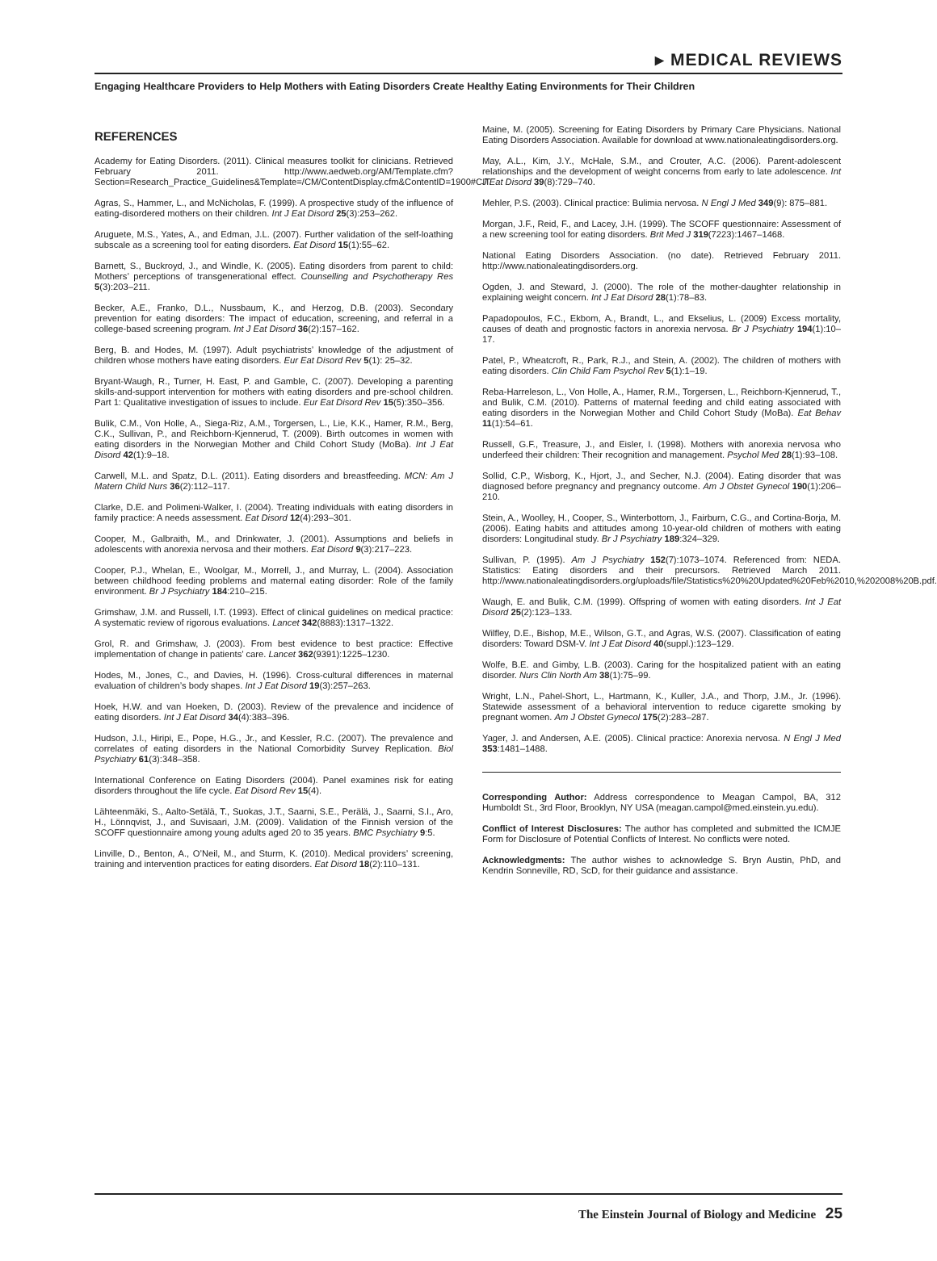▸ MEDICAL REVIEWS
Engaging Healthcare Providers to Help Mothers with Eating Disorders Create Healthy Eating Environments for Their Children
REFERENCES
Academy for Eating Disorders. (2011). Clinical measures toolkit for clinicians. Retrieved February 2011. http://www.aedweb.org/AM/Template.cfm?Section=Research_Practice_Guidelines&Template=/CM/ContentDisplay.cfm&ContentID=1900#CIT.
Agras, S., Hammer, L., and McNicholas, F. (1999). A prospective study of the influence of eating-disordered mothers on their children. Int J Eat Disord 25(3):253–262.
Aruguete, M.S., Yates, A., and Edman, J.L. (2007). Further validation of the self-loathing subscale as a screening tool for eating disorders. Eat Disord 15(1):55–62.
Barnett, S., Buckroyd, J., and Windle, K. (2005). Eating disorders from parent to child: Mothers’ perceptions of transgenerational effect. Counselling and Psychotherapy Res 5(3):203–211.
Becker, A.E., Franko, D.L., Nussbaum, K., and Herzog, D.B. (2003). Secondary prevention for eating disorders: The impact of education, screening, and referral in a college-based screening program. Int J Eat Disord 36(2):157–162.
Berg, B. and Hodes, M. (1997). Adult psychiatrists’ knowledge of the adjustment of children whose mothers have eating disorders. Eur Eat Disord Rev 5(1): 25–32.
Bryant-Waugh, R., Turner, H. East, P. and Gamble, C. (2007). Developing a parenting skills-and-support intervention for mothers with eating disorders and pre-school children. Part 1: Qualitative investigation of issues to include. Eur Eat Disord Rev 15(5):350–356.
Bulik, C.M., Von Holle, A., Siega-Riz, A.M., Torgersen, L., Lie, K.K., Hamer, R.M., Berg, C.K., Sullivan, P., and Reichborn-Kjennerud, T. (2009). Birth outcomes in women with eating disorders in the Norwegian Mother and Child Cohort Study (MoBa). Int J Eat Disord 42(1):9–18.
Carwell, M.L. and Spatz, D.L. (2011). Eating disorders and breastfeeding. MCN: Am J Matern Child Nurs 36(2):112–117.
Clarke, D.E. and Polimeni-Walker, I. (2004). Treating individuals with eating disorders in family practice: A needs assessment. Eat Disord 12(4):293–301.
Cooper, M., Galbraith, M., and Drinkwater, J. (2001). Assumptions and beliefs in adolescents with anorexia nervosa and their mothers. Eat Disord 9(3):217–223.
Cooper, P.J., Whelan, E., Woolgar, M., Morrell, J., and Murray, L. (2004). Association between childhood feeding problems and maternal eating disorder: Role of the family environment. Br J Psychiatry 184:210–215.
Grimshaw, J.M. and Russell, I.T. (1993). Effect of clinical guidelines on medical practice: A systematic review of rigorous evaluations. Lancet 342(8883):1317–1322.
Grol, R. and Grimshaw, J. (2003). From best evidence to best practice: Effective implementation of change in patients’ care. Lancet 362(9391):1225–1230.
Hodes, M., Jones, C., and Davies, H. (1996). Cross-cultural differences in maternal evaluation of children’s body shapes. Int J Eat Disord 19(3):257–263.
Hoek, H.W. and van Hoeken, D. (2003). Review of the prevalence and incidence of eating disorders. Int J Eat Disord 34(4):383–396.
Hudson, J.I., Hiripi, E., Pope, H.G., Jr., and Kessler, R.C. (2007). The prevalence and correlates of eating disorders in the National Comorbidity Survey Replication. Biol Psychiatry 61(3):348–358.
International Conference on Eating Disorders (2004). Panel examines risk for eating disorders throughout the life cycle. Eat Disord Rev 15(4).
Lähteenmäki, S., Aalto-Setälä, T., Suokas, J.T., Saarni, S.E., Perälä, J., Saarni, S.I., Aro, H., Lönnqvist, J., and Suvisaari, J.M. (2009). Validation of the Finnish version of the SCOFF questionnaire among young adults aged 20 to 35 years. BMC Psychiatry 9:5.
Linville, D., Benton, A., O’Neil, M., and Sturm, K. (2010). Medical providers’ screening, training and intervention practices for eating disorders. Eat Disord 18(2):110–131.
Maine, M. (2005). Screening for Eating Disorders by Primary Care Physicians. National Eating Disorders Association. Available for download at www.nationaleatingdisorders.org.
May, A.L., Kim, J.Y., McHale, S.M., and Crouter, A.C. (2006). Parent-adolescent relationships and the development of weight concerns from early to late adolescence. Int J Eat Disord 39(8):729–740.
Mehler, P.S. (2003). Clinical practice: Bulimia nervosa. N Engl J Med 349(9): 875–881.
Morgan, J.F., Reid, F., and Lacey, J.H. (1999). The SCOFF questionnaire: Assessment of a new screening tool for eating disorders. Brit Med J 319(7223):1467–1468.
National Eating Disorders Association. (no date). Retrieved February 2011. http://www.nationaleatingdisorders.org.
Ogden, J. and Steward, J. (2000). The role of the mother-daughter relationship in explaining weight concern. Int J Eat Disord 28(1):78–83.
Papadopoulos, F.C., Ekbom, A., Brandt, L., and Ekselius, L. (2009) Excess mortality, causes of death and prognostic factors in anorexia nervosa. Br J Psychiatry 194(1):10–17.
Patel, P., Wheatcroft, R., Park, R.J., and Stein, A. (2002). The children of mothers with eating disorders. Clin Child Fam Psychol Rev 5(1):1–19.
Reba-Harreleson, L., Von Holle, A., Hamer, R.M., Torgersen, L., Reichborn-Kjennerud, T., and Bulik, C.M. (2010). Patterns of maternal feeding and child eating associated with eating disorders in the Norwegian Mother and Child Cohort Study (MoBa). Eat Behav 11(1):54–61.
Russell, G.F., Treasure, J., and Eisler, I. (1998). Mothers with anorexia nervosa who underfeed their children: Their recognition and management. Psychol Med 28(1):93–108.
Sollid, C.P., Wisborg, K., Hjort, J., and Secher, N.J. (2004). Eating disorder that was diagnosed before pregnancy and pregnancy outcome. Am J Obstet Gynecol 190(1):206–210.
Stein, A., Woolley, H., Cooper, S., Winterbottom, J., Fairburn, C.G., and Cortina-Borja, M. (2006). Eating habits and attitudes among 10-year-old children of mothers with eating disorders: Longitudinal study. Br J Psychiatry 189:324–329.
Sullivan, P. (1995). Am J Psychiatry 152(7):1073–1074. Referenced from: NEDA. Statistics: Eating disorders and their precursors. Retrieved March 2011. http://www.nationaleatingdisorders.org/uploads/file/Statistics%20%20Updated%20Feb%2010,%202008%20B.pdf.
Waugh, E. and Bulik, C.M. (1999). Offspring of women with eating disorders. Int J Eat Disord 25(2):123–133.
Wilfley, D.E., Bishop, M.E., Wilson, G.T., and Agras, W.S. (2007). Classification of eating disorders: Toward DSM-V. Int J Eat Disord 40(suppl.):123–129.
Wolfe, B.E. and Gimby, L.B. (2003). Caring for the hospitalized patient with an eating disorder. Nurs Clin North Am 38(1):75–99.
Wright, L.N., Pahel-Short, L., Hartmann, K., Kuller, J.A., and Thorp, J.M., Jr. (1996). Statewide assessment of a behavioral intervention to reduce cigarette smoking by pregnant women. Am J Obstet Gynecol 175(2):283–287.
Yager, J. and Andersen, A.E. (2005). Clinical practice: Anorexia nervosa. N Engl J Med 353:1481–1488.
Corresponding Author: Address correspondence to Meagan Campol, BA, 312 Humboldt St., 3rd Floor, Brooklyn, NY USA (meagan.campol@med.einstein.yu.edu).
Conflict of Interest Disclosures: The author has completed and submitted the ICMJE Form for Disclosure of Potential Conflicts of Interest. No conflicts were noted.
Acknowledgments: The author wishes to acknowledge S. Bryn Austin, PhD, and Kendrin Sonneville, RD, ScD, for their guidance and assistance.
The Einstein Journal of Biology and Medicine 25